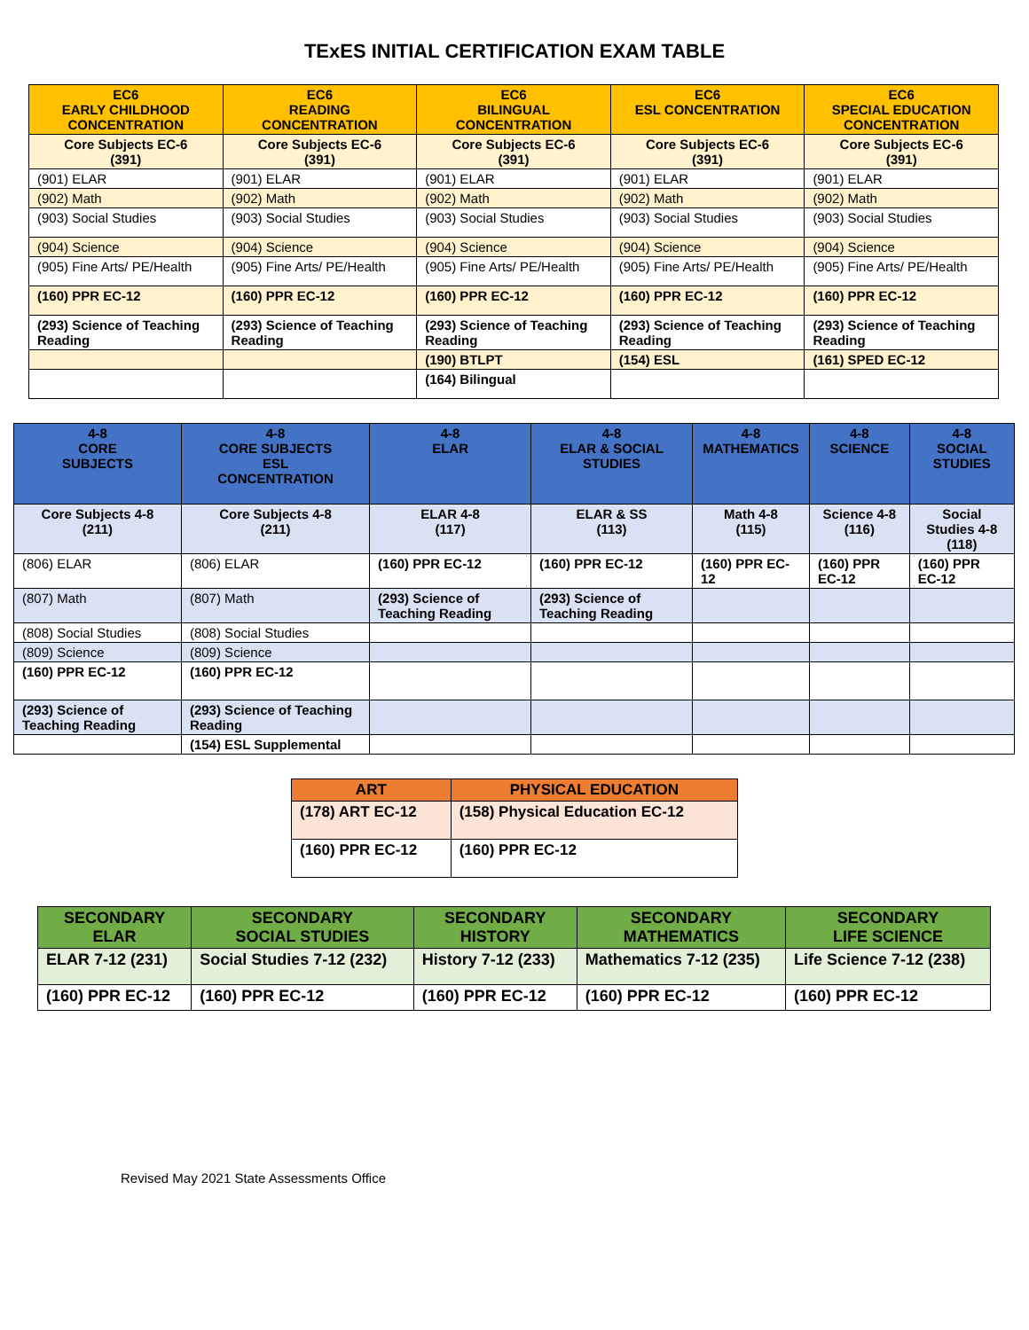TExES INITIAL CERTIFICATION EXAM TABLE
| EC6 EARLY CHILDHOOD CONCENTRATION | EC6 READING CONCENTRATION | EC6 BILINGUAL CONCENTRATION | EC6 ESL CONCENTRATION | EC6 SPECIAL EDUCATION CONCENTRATION |
| --- | --- | --- | --- | --- |
| Core Subjects EC-6 (391) | Core Subjects EC-6 (391) | Core Subjects EC-6 (391) | Core Subjects EC-6 (391) | Core Subjects EC-6 (391) |
| (901) ELAR | (901) ELAR | (901) ELAR | (901) ELAR | (901) ELAR |
| (902) Math | (902) Math | (902) Math | (902) Math | (902) Math |
| (903) Social Studies | (903) Social Studies | (903) Social Studies | (903) Social Studies | (903) Social Studies |
| (904) Science | (904) Science | (904) Science | (904) Science | (904) Science |
| (905) Fine Arts/ PE/Health | (905) Fine Arts/ PE/Health | (905) Fine Arts/ PE/Health | (905) Fine Arts/ PE/Health | (905) Fine Arts/ PE/Health |
| (160) PPR EC-12 | (160) PPR EC-12 | (160) PPR EC-12 | (160) PPR EC-12 | (160) PPR EC-12 |
| (293) Science of Teaching Reading | (293) Science of Teaching Reading | (293) Science of Teaching Reading | (293) Science of Teaching Reading | (293) Science of Teaching Reading |
| | | (190) BTLPT | (154) ESL | (161) SPED EC-12 |
| | | (164) Bilingual | | |
| 4-8 CORE SUBJECTS | 4-8 CORE SUBJECTS ESL CONCENTRATION | 4-8 ELAR | 4-8 ELAR & SOCIAL STUDIES | 4-8 MATHEMATICS | 4-8 SCIENCE | 4-8 SOCIAL STUDIES |
| --- | --- | --- | --- | --- | --- | --- |
| Core Subjects 4-8 (211) | Core Subjects 4-8 (211) | ELAR 4-8 (117) | ELAR & SS (113) | Math 4-8 (115) | Science 4-8 (116) | Social Studies 4-8 (118) |
| (806) ELAR | (806) ELAR | (160) PPR EC-12 | (160) PPR EC-12 | (160) PPR EC-12 | (160) PPR EC-12 | (160) PPR EC-12 |
| (807) Math | (807) Math | (293) Science of Teaching Reading | (293) Science of Teaching Reading | | | |
| (808) Social Studies | (808) Social Studies | | | | | |
| (809) Science | (809) Science | | | | | |
| (160) PPR EC-12 | (160) PPR EC-12 | | | | | |
| (293) Science of Teaching Reading | (293) Science of Teaching Reading | | | | | |
| | (154) ESL Supplemental | | | | | |
| ART | PHYSICAL EDUCATION |
| --- | --- |
| (178) ART EC-12 | (158) Physical Education EC-12 |
| (160) PPR EC-12 | (160) PPR EC-12 |
| SECONDARY ELAR | SECONDARY SOCIAL STUDIES | SECONDARY HISTORY | SECONDARY MATHEMATICS | SECONDARY LIFE SCIENCE |
| --- | --- | --- | --- | --- |
| ELAR 7-12 (231) | Social Studies 7-12 (232) | History 7-12 (233) | Mathematics 7-12 (235) | Life Science 7-12 (238) |
| (160) PPR EC-12 | (160) PPR EC-12 | (160) PPR EC-12 | (160) PPR EC-12 | (160) PPR EC-12 |
Revised May 2021 State Assessments Office